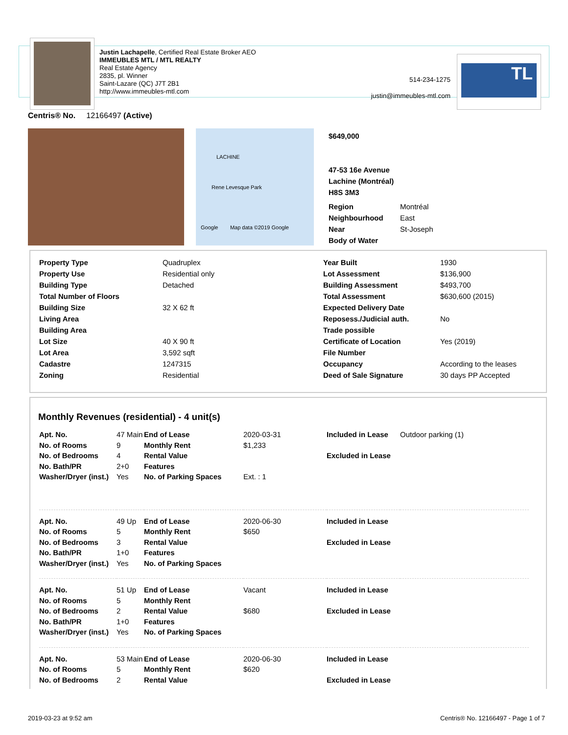Justin Lachapelle, Certified Real Estate Broker AEO
IMMEUBLES MTL / MTL REALTY
Real Estate Agency
2835, pl. Winner
Saint-Lazare (QC) J7T 2B1
http://www.immeubles-mtl.com
514-234-1275
justin@immeubles-mtl.com
TL
Centris® No. 12166497 (Active)
LACHINE
Rene Levesque Park
Google Map data ©2019 Google
$649,000
47-53 16e Avenue
Lachine (Montréal)
H8S 3M3
| Region | Montréal |
| Neighbourhood | East |
| Near | St-Joseph |
| Body of Water | |
| Property Type | Quadruplex |
| Property Use | Residential only |
| Building Type | Detached |
| Total Number of Floors | |
| Building Size | 32 X 62 ft |
| Living Area | |
| Building Area | |
| Lot Size | 40 X 90 ft |
| Lot Area | 3,592 sqft |
| Cadastre | 1247315 |
| Zoning | Residential |
| Year Built | 1930 |
| Lot Assessment | $136,900 |
| Building Assessment | $493,700 |
| Total Assessment | $630,600 (2015) |
| Expected Delivery Date | |
| Reposess./Judicial auth. | No |
| Trade possible | |
| Certificate of Location | Yes (2019) |
| File Number | |
| Occupancy | According to the leases |
| Deed of Sale Signature | 30 days PP Accepted |
Monthly Revenues (residential) - 4 unit(s)
| Apt. No. | 47 Main | End of Lease | 2020-03-31 | Included in Lease | Outdoor parking (1) |
| No. of Rooms | 9 | Monthly Rent | $1,233 | | |
| No. of Bedrooms | 4 | Rental Value | | Excluded in Lease | |
| No. Bath/PR | 2+0 | Features | | | |
| Washer/Dryer (inst.) | Yes | No. of Parking Spaces | Ext. : 1 | | |
| Apt. No. | 49 Up | End of Lease | 2020-06-30 | Included in Lease | |
| No. of Rooms | 5 | Monthly Rent | $650 | | |
| No. of Bedrooms | 3 | Rental Value | | Excluded in Lease | |
| No. Bath/PR | 1+0 | Features | | | |
| Washer/Dryer (inst.) | Yes | No. of Parking Spaces | | | |
| Apt. No. | 51 Up | End of Lease | Vacant | Included in Lease | |
| No. of Rooms | 5 | Monthly Rent | | | |
| No. of Bedrooms | 2 | Rental Value | $680 | Excluded in Lease | |
| No. Bath/PR | 1+0 | Features | | | |
| Washer/Dryer (inst.) | Yes | No. of Parking Spaces | | | |
| Apt. No. | 53 Main | End of Lease | 2020-06-30 | Included in Lease | |
| No. of Rooms | 5 | Monthly Rent | $620 | | |
| No. of Bedrooms | 2 | Rental Value | | Excluded in Lease | |
2019-03-23 at 9:52 am
Centris® No. 12166497 - Page 1 of 7